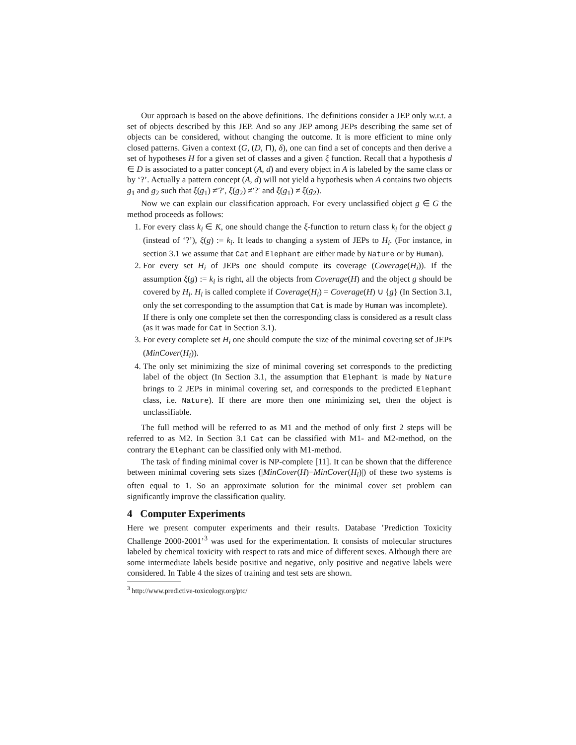Our approach is based on the above definitions. The definitions consider a JEP only w.r.t. a set of objects described by this JEP. And so any JEP among JEPs describing the same set of objects can be considered, without changing the outcome. It is more efficient to mine only closed patterns. Given a context (G, (D, ⊓), δ), one can find a set of concepts and then derive a set of hypotheses H for a given set of classes and a given ξ function. Recall that a hypothesis d ∈ D is associated to a patter concept (A, d) and every object in A is labeled by the same class or by ‘?’. Actually a pattern concept (A, d) will not yield a hypothesis when A contains two objects g<sub>1</sub> and g<sub>2</sub> such that ξ(g<sub>1</sub>) ≠′?′, ξ(g<sub>2</sub>) ≠′?′ and ξ(g<sub>1</sub>) ≠ ξ(g<sub>2</sub>).
Now we can explain our classification approach. For every unclassified object g ∈ G the method proceeds as follows:
1. For every class k<sub>i</sub> ∈ K, one should change the ξ-function to return class k<sub>i</sub> for the object g (instead of ‘?’), ξ(g) := k<sub>i</sub>. It leads to changing a system of JEPs to H<sub>i</sub>. (For instance, in section 3.1 we assume that Cat and Elephant are either made by Nature or by Human).
2. For every set H<sub>i</sub> of JEPs one should compute its coverage (Coverage(H<sub>i</sub>)). If the assumption ξ(g) := k<sub>i</sub> is right, all the objects from Coverage(H) and the object g should be covered by H<sub>i</sub>. H<sub>i</sub> is called complete if Coverage(H<sub>i</sub>) = Coverage(H) ∪ {g} (In Section 3.1, only the set corresponding to the assumption that Cat is made by Human was incomplete).
If there is only one complete set then the corresponding class is considered as a result class (as it was made for Cat in Section 3.1).
3. For every complete set H<sub>i</sub> one should compute the size of the minimal covering set of JEPs (MinCover(H<sub>i</sub>)).
4. The only set minimizing the size of minimal covering set corresponds to the predicting label of the object (In Section 3.1, the assumption that Elephant is made by Nature brings to 2 JEPs in minimal covering set, and corresponds to the predicted Elephant class, i.e. Nature). If there are more then one minimizing set, then the object is unclassifiable.
The full method will be referred to as M1 and the method of only first 2 steps will be referred to as M2. In Section 3.1 Cat can be classified with M1- and M2-method, on the contrary the Elephant can be classified only with M1-method.
The task of finding minimal cover is NP-complete [11]. It can be shown that the difference between minimal covering sets sizes (|MinCover(H)−MinCover(H<sub>i</sub>)|) of these two systems is often equal to 1. So an approximate solution for the minimal cover set problem can significantly improve the classification quality.
4 Computer Experiments
Here we present computer experiments and their results. Database ’Prediction Toxicity Challenge 2000-2001’<sup>3</sup> was used for the experimentation. It consists of molecular structures labeled by chemical toxicity with respect to rats and mice of different sexes. Although there are some intermediate labels beside positive and negative, only positive and negative labels were considered. In Table 4 the sizes of training and test sets are shown.
<sup>3</sup> http://www.predictive-toxicology.org/ptc/